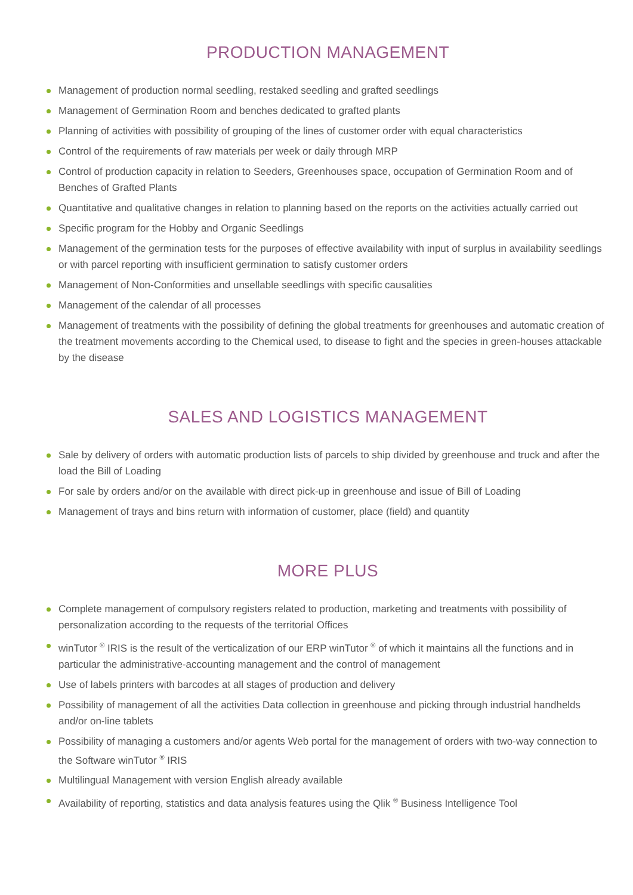PRODUCTION MANAGEMENT
Management of production normal seedling, restaked seedling and grafted seedlings
Management of Germination Room and benches dedicated to grafted plants
Planning of activities with possibility of grouping of the lines of customer order with equal characteristics
Control of the requirements of raw materials per week or daily through MRP
Control of production capacity in relation to Seeders, Greenhouses space, occupation of Germination Room and of Benches of Grafted Plants
Quantitative and qualitative changes in relation to planning based on the reports on the activities actually carried out
Specific program for the Hobby and Organic Seedlings
Management of the germination tests for the purposes of effective availability with input of surplus in availability seedlings or with parcel reporting with insufficient germination to satisfy customer orders
Management of Non-Conformities and unsellable seedlings with specific causalities
Management of the calendar of all processes
Management of treatments with the possibility of defining the global treatments for greenhouses and automatic creation of the treatment movements according to the Chemical used, to disease to fight and the species in green-houses attackable by the disease
SALES AND LOGISTICS MANAGEMENT
Sale by delivery of orders with automatic production lists of parcels to ship divided by greenhouse and truck and after the load the Bill of Loading
For sale by orders and/or on the available with direct pick-up in greenhouse and issue of Bill of Loading
Management of trays and bins return with information of customer, place (field) and quantity
MORE PLUS
Complete management of compulsory registers related to production, marketing and treatments with possibility of personalization according to the requests of the territorial Offices
winTutor <sup>®</sup> IRIS is the result of the verticalization of our ERP winTutor <sup>®</sup> of which it maintains all the functions and in particular the administrative-accounting management and the control of management
Use of labels printers with barcodes at all stages of production and delivery
Possibility of management of all the activities Data collection in greenhouse and picking through industrial handhelds and/or on-line tablets
Possibility of managing a customers and/or agents Web portal for the management of orders with two-way connection to the Software winTutor <sup>®</sup> IRIS
Multilingual Management with version English already available
Availability of reporting, statistics and data analysis features using the Qlik <sup>®</sup> Business Intelligence Tool